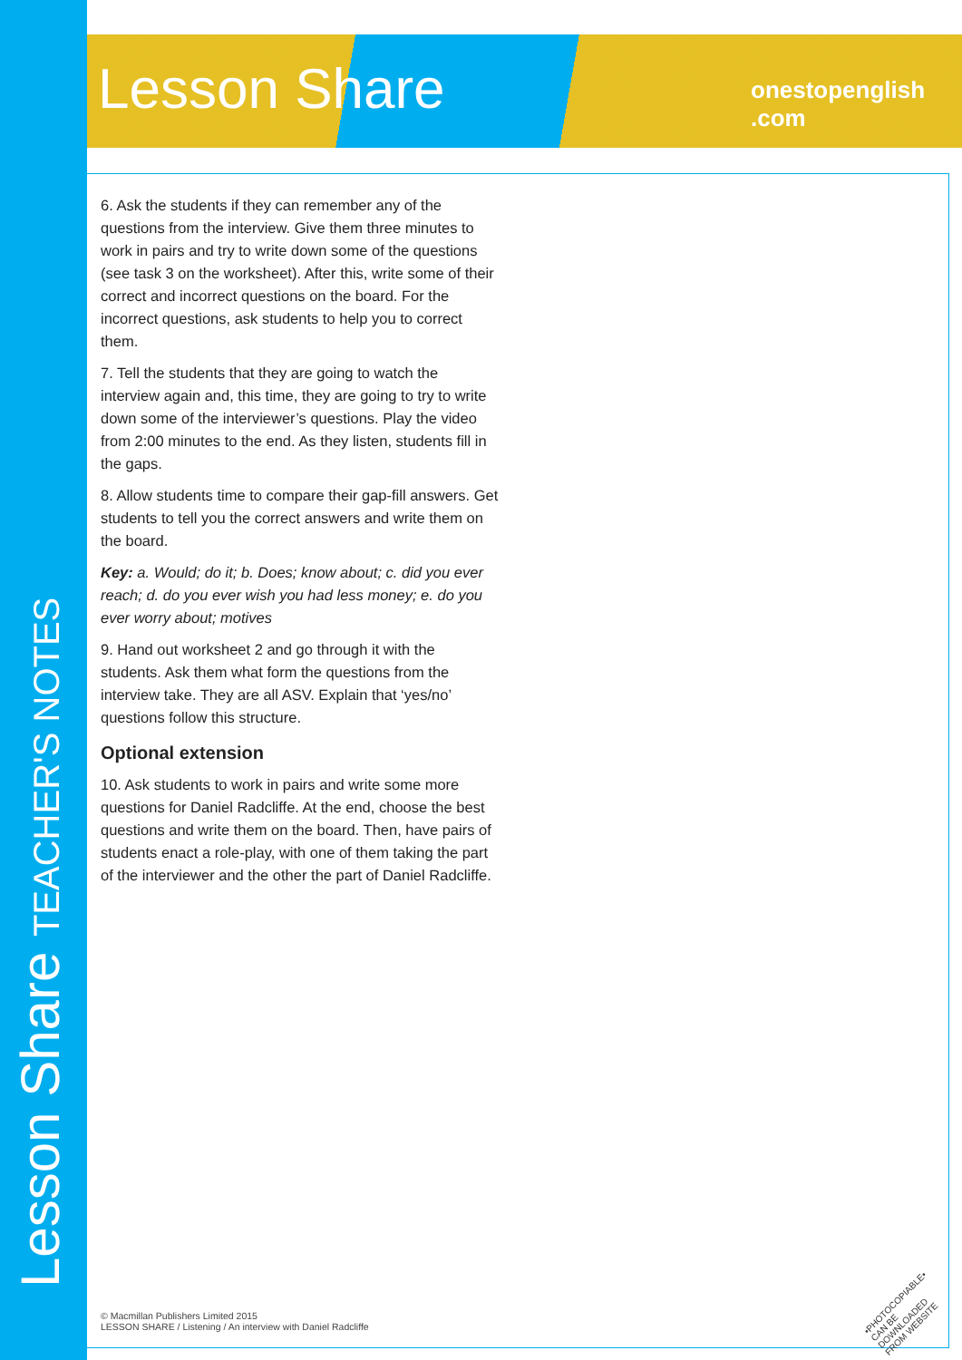Lesson Share TEACHER'S NOTES
Lesson Share onestopenglish .com
6. Ask the students if they can remember any of the questions from the interview. Give them three minutes to work in pairs and try to write down some of the questions (see task 3 on the worksheet). After this, write some of their correct and incorrect questions on the board. For the incorrect questions, ask students to help you to correct them.
7. Tell the students that they are going to watch the interview again and, this time, they are going to try to write down some of the interviewer’s questions. Play the video from 2:00 minutes to the end. As they listen, students fill in the gaps.
8. Allow students time to compare their gap-fill answers. Get students to tell you the correct answers and write them on the board.
Key: a. Would; do it; b. Does; know about; c. did you ever reach; d. do you ever wish you had less money; e. do you ever worry about; motives
9. Hand out worksheet 2 and go through it with the students. Ask them what form the questions from the interview take. They are all ASV. Explain that ‘yes/no’ questions follow this structure.
Optional extension
10. Ask students to work in pairs and write some more questions for Daniel Radcliffe. At the end, choose the best questions and write them on the board. Then, have pairs of students enact a role-play, with one of them taking the part of the interviewer and the other the part of Daniel Radcliffe.
© Macmillan Publishers Limited 2015
LESSON SHARE / Listening / An interview with Daniel Radcliffe
•PHOTOCOPIABLE•
CAN BE DOWNLOADED
FROM WEBSITE